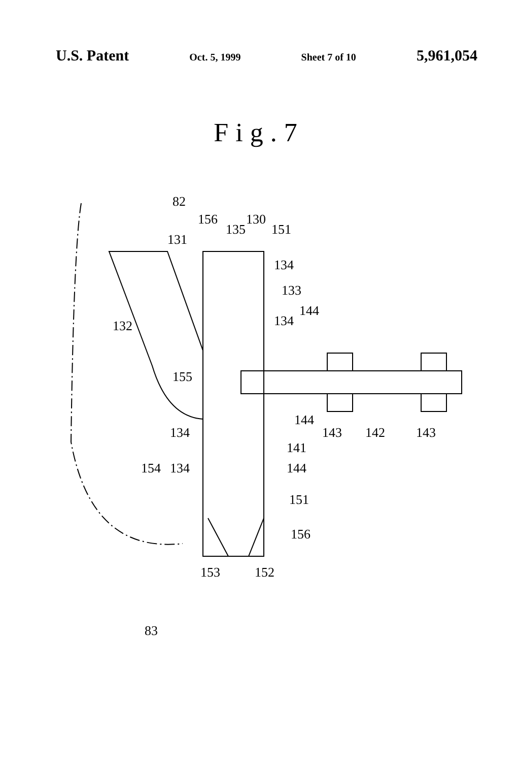U.S. Patent Oct. 5, 1999 Sheet 7 of 10 5,961,054
Fig.7
82
156
135
130
151
131
134
133
144
134
132
155
144
134
143
142
143
141
154
134
144
151
156
153
152
83